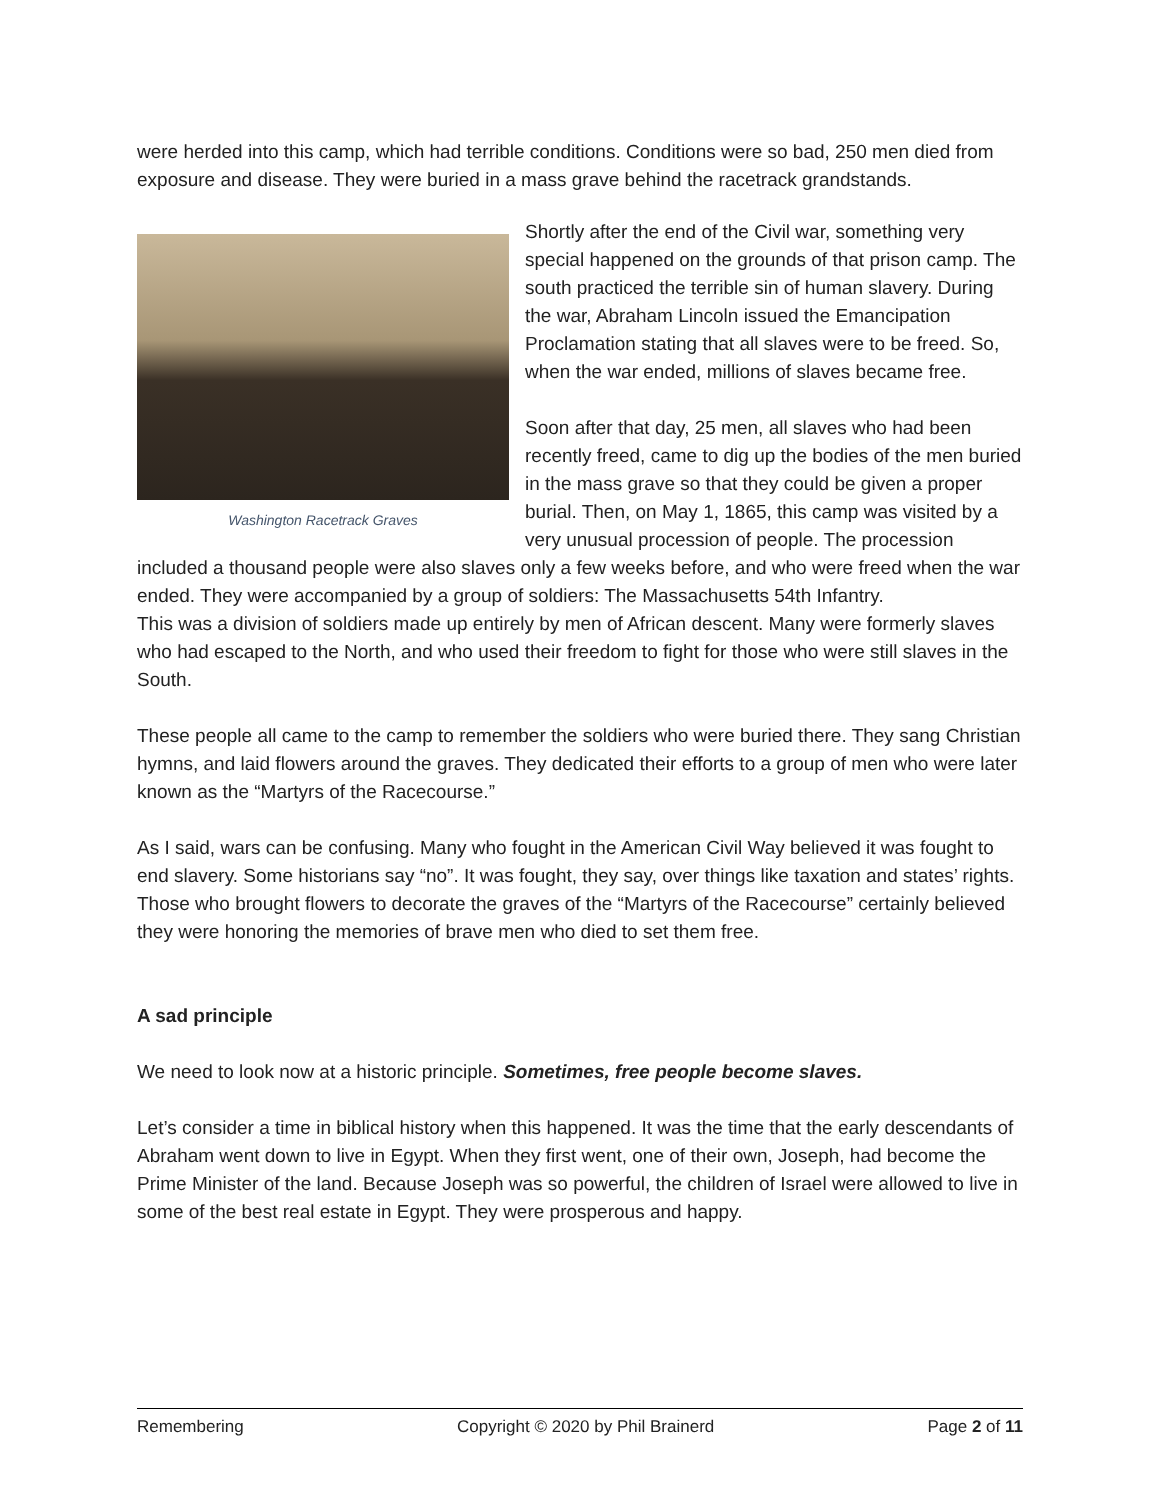were herded into this camp, which had terrible conditions. Conditions were so bad, 250 men died from exposure and disease. They were buried in a mass grave behind the racetrack grandstands.
Washington Racetrack Graves
Shortly after the end of the Civil war, something very special happened on the grounds of that prison camp. The south practiced the terrible sin of human slavery. During the war, Abraham Lincoln issued the Emancipation Proclamation stating that all slaves were to be freed. So, when the war ended, millions of slaves became free.
Soon after that day, 25 men, all slaves who had been recently freed, came to dig up the bodies of the men buried in the mass grave so that they could be given a proper burial. Then, on May 1, 1865, this camp was visited by a very unusual procession of people. The procession included a thousand people were also slaves only a few weeks before, and who were freed when the war ended. They were accompanied by a group of soldiers: The Massachusetts 54th Infantry.
This was a division of soldiers made up entirely by men of African descent. Many were formerly slaves who had escaped to the North, and who used their freedom to fight for those who were still slaves in the South.
These people all came to the camp to remember the soldiers who were buried there. They sang Christian hymns, and laid flowers around the graves. They dedicated their efforts to a group of men who were later known as the “Martyrs of the Racecourse.”
As I said, wars can be confusing. Many who fought in the American Civil Way believed it was fought to end slavery. Some historians say “no”. It was fought, they say, over things like taxation and states’ rights. Those who brought flowers to decorate the graves of the “Martyrs of the Racecourse” certainly believed they were honoring the memories of brave men who died to set them free.
A sad principle
We need to look now at a historic principle. Sometimes, free people become slaves.
Let’s consider a time in biblical history when this happened. It was the time that the early descendants of Abraham went down to live in Egypt. When they first went, one of their own, Joseph, had become the Prime Minister of the land. Because Joseph was so powerful, the children of Israel were allowed to live in some of the best real estate in Egypt. They were prosperous and happy.
Remembering Copyright © 2020 by Phil Brainerd Page 2 of 11